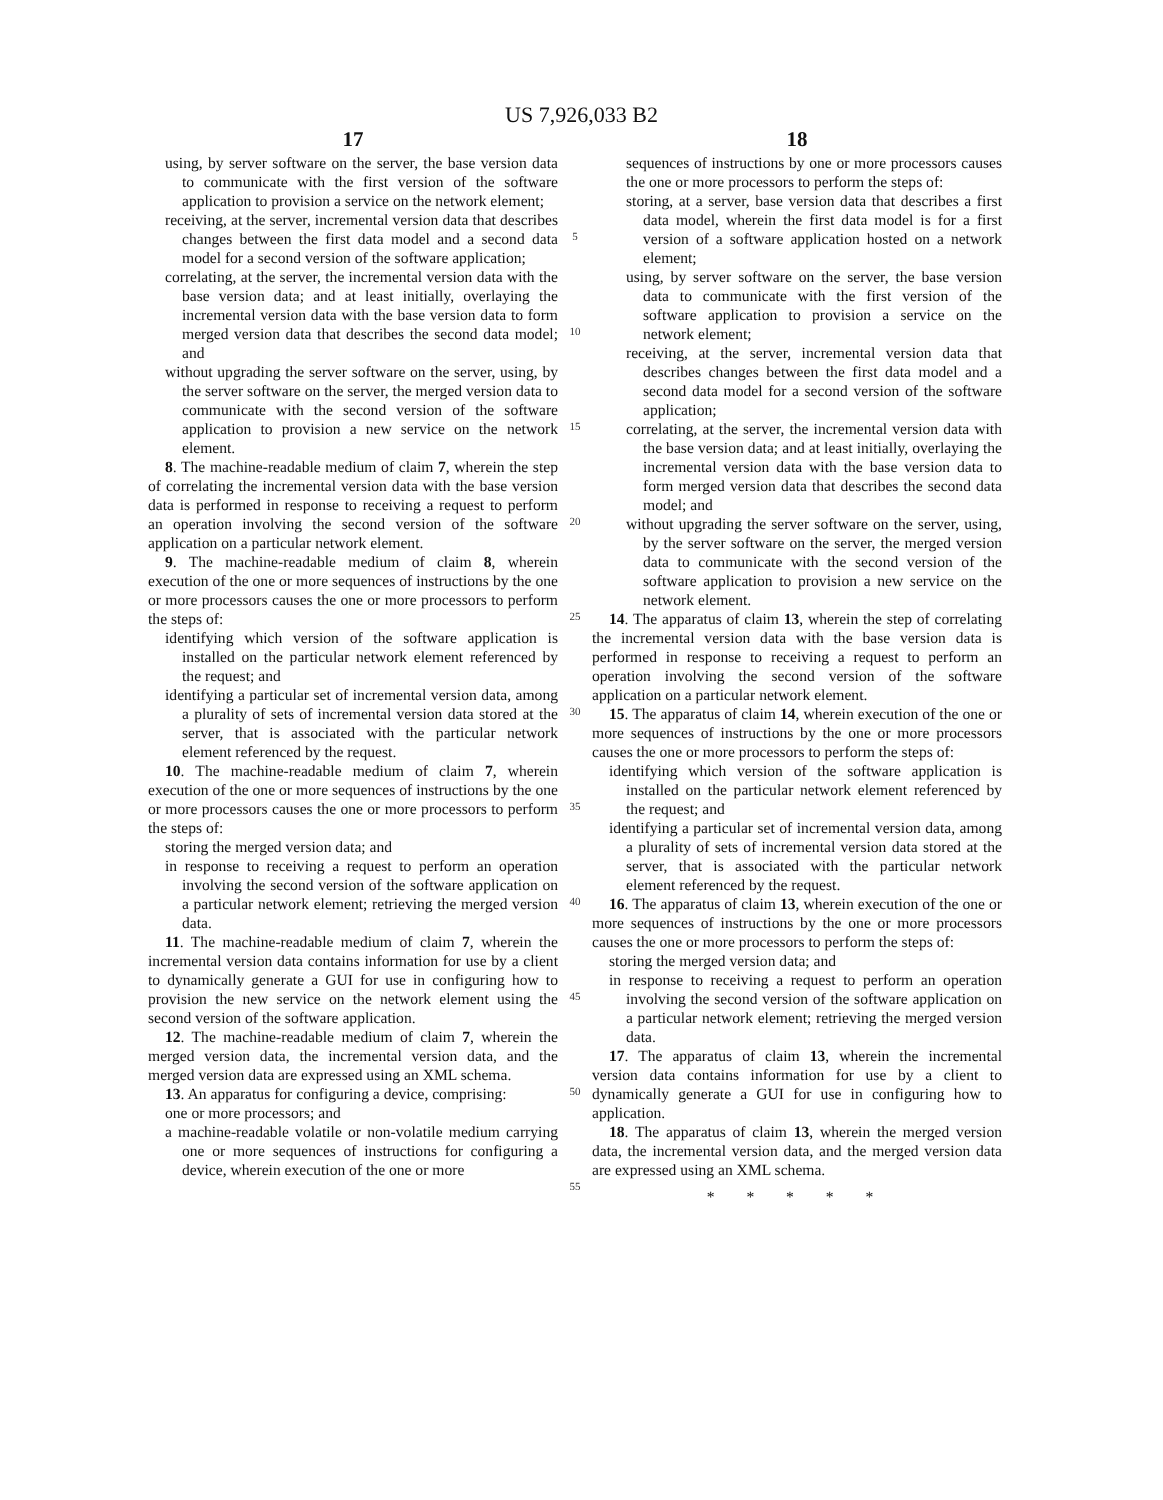US 7,926,033 B2
17
using, by server software on the server, the base version data to communicate with the first version of the software application to provision a service on the network element;
receiving, at the server, incremental version data that describes changes between the first data model and a second data model for a second version of the software application;
correlating, at the server, the incremental version data with the base version data; and at least initially, overlaying the incremental version data with the base version data to form merged version data that describes the second data model; and
without upgrading the server software on the server, using, by the server software on the server, the merged version data to communicate with the second version of the software application to provision a new service on the network element.
8. The machine-readable medium of claim 7, wherein the step of correlating the incremental version data with the base version data is performed in response to receiving a request to perform an operation involving the second version of the software application on a particular network element.
9. The machine-readable medium of claim 8, wherein execution of the one or more sequences of instructions by the one or more processors causes the one or more processors to perform the steps of:
identifying which version of the software application is installed on the particular network element referenced by the request; and
identifying a particular set of incremental version data, among a plurality of sets of incremental version data stored at the server, that is associated with the particular network element referenced by the request.
10. The machine-readable medium of claim 7, wherein execution of the one or more sequences of instructions by the one or more processors causes the one or more processors to perform the steps of:
storing the merged version data; and
in response to receiving a request to perform an operation involving the second version of the software application on a particular network element; retrieving the merged version data.
11. The machine-readable medium of claim 7, wherein the incremental version data contains information for use by a client to dynamically generate a GUI for use in configuring how to provision the new service on the network element using the second version of the software application.
12. The machine-readable medium of claim 7, wherein the merged version data, the incremental version data, and the merged version data are expressed using an XML schema.
13. An apparatus for configuring a device, comprising:
one or more processors; and
a machine-readable volatile or non-volatile medium carrying one or more sequences of instructions for configuring a device, wherein execution of the one or more
5
10
15
20
25
30
35
40
45
50
55
18
sequences of instructions by one or more processors causes the one or more processors to perform the steps of:
storing, at a server, base version data that describes a first data model, wherein the first data model is for a first version of a software application hosted on a network element;
using, by server software on the server, the base version data to communicate with the first version of the software application to provision a service on the network element;
receiving, at the server, incremental version data that describes changes between the first data model and a second data model for a second version of the software application;
correlating, at the server, the incremental version data with the base version data; and at least initially, overlaying the incremental version data with the base version data to form merged version data that describes the second data model; and
without upgrading the server software on the server, using, by the server software on the server, the merged version data to communicate with the second version of the software application to provision a new service on the network element.
14. The apparatus of claim 13, wherein the step of correlating the incremental version data with the base version data is performed in response to receiving a request to perform an operation involving the second version of the software application on a particular network element.
15. The apparatus of claim 14, wherein execution of the one or more sequences of instructions by the one or more processors causes the one or more processors to perform the steps of:
identifying which version of the software application is installed on the particular network element referenced by the request; and
identifying a particular set of incremental version data, among a plurality of sets of incremental version data stored at the server, that is associated with the particular network element referenced by the request.
16. The apparatus of claim 13, wherein execution of the one or more sequences of instructions by the one or more processors causes the one or more processors to perform the steps of:
storing the merged version data; and
in response to receiving a request to perform an operation involving the second version of the software application on a particular network element; retrieving the merged version data.
17. The apparatus of claim 13, wherein the incremental version data contains information for use by a client to dynamically generate a GUI for use in configuring how to application.
18. The apparatus of claim 13, wherein the merged version data, the incremental version data, and the merged version data are expressed using an XML schema.
* * * * *